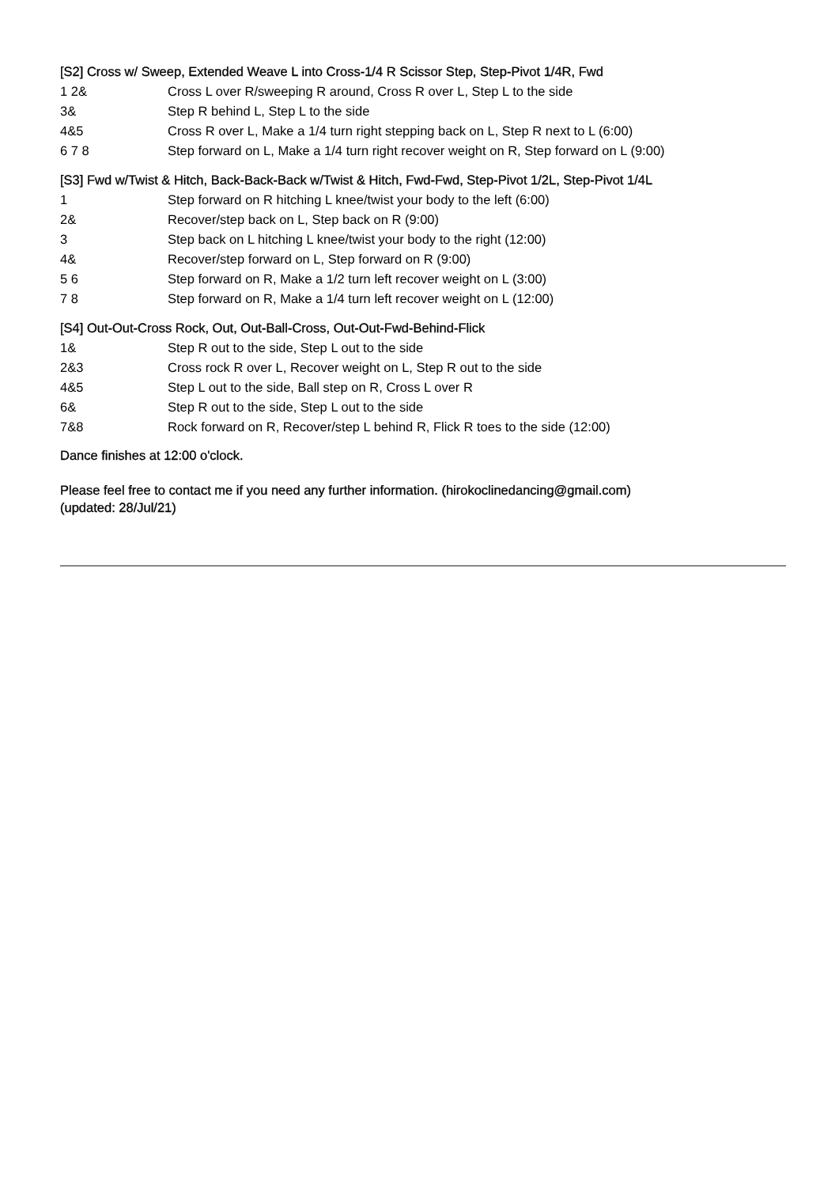[S2] Cross w/ Sweep, Extended Weave L into Cross-1/4 R Scissor Step, Step-Pivot 1/4R, Fwd
| 1 2& | Cross L over R/sweeping R around, Cross R over L, Step L to the side |
| 3& | Step R behind L, Step L to the side |
| 4&5 | Cross R over L, Make a 1/4 turn right stepping back on L, Step R next to L (6:00) |
| 6 7 8 | Step forward on L, Make a 1/4 turn right recover weight on R, Step forward on L (9:00) |
[S3] Fwd w/Twist & Hitch, Back-Back-Back w/Twist & Hitch, Fwd-Fwd, Step-Pivot 1/2L, Step-Pivot 1/4L
| 1 | Step forward on R hitching L knee/twist your body to the left (6:00) |
| 2& | Recover/step back on L, Step back on R (9:00) |
| 3 | Step back on L hitching L knee/twist your body to the right (12:00) |
| 4& | Recover/step forward on L, Step forward on R (9:00) |
| 5 6 | Step forward on R, Make a 1/2 turn left recover weight on L (3:00) |
| 7 8 | Step forward on R, Make a 1/4 turn left recover weight on L (12:00) |
[S4] Out-Out-Cross Rock, Out, Out-Ball-Cross, Out-Out-Fwd-Behind-Flick
| 1& | Step R out to the side, Step L out to the side |
| 2&3 | Cross rock R over L, Recover weight on L, Step R out to the side |
| 4&5 | Step L out to the side, Ball step on R, Cross L over R |
| 6& | Step R out to the side, Step L out to the side |
| 7&8 | Rock forward on R, Recover/step L behind R, Flick R toes to the side (12:00) |
Dance finishes at 12:00 o'clock.
Please feel free to contact me if you need any further information. (hirokoclinedancing@gmail.com)
(updated: 28/Jul/21)